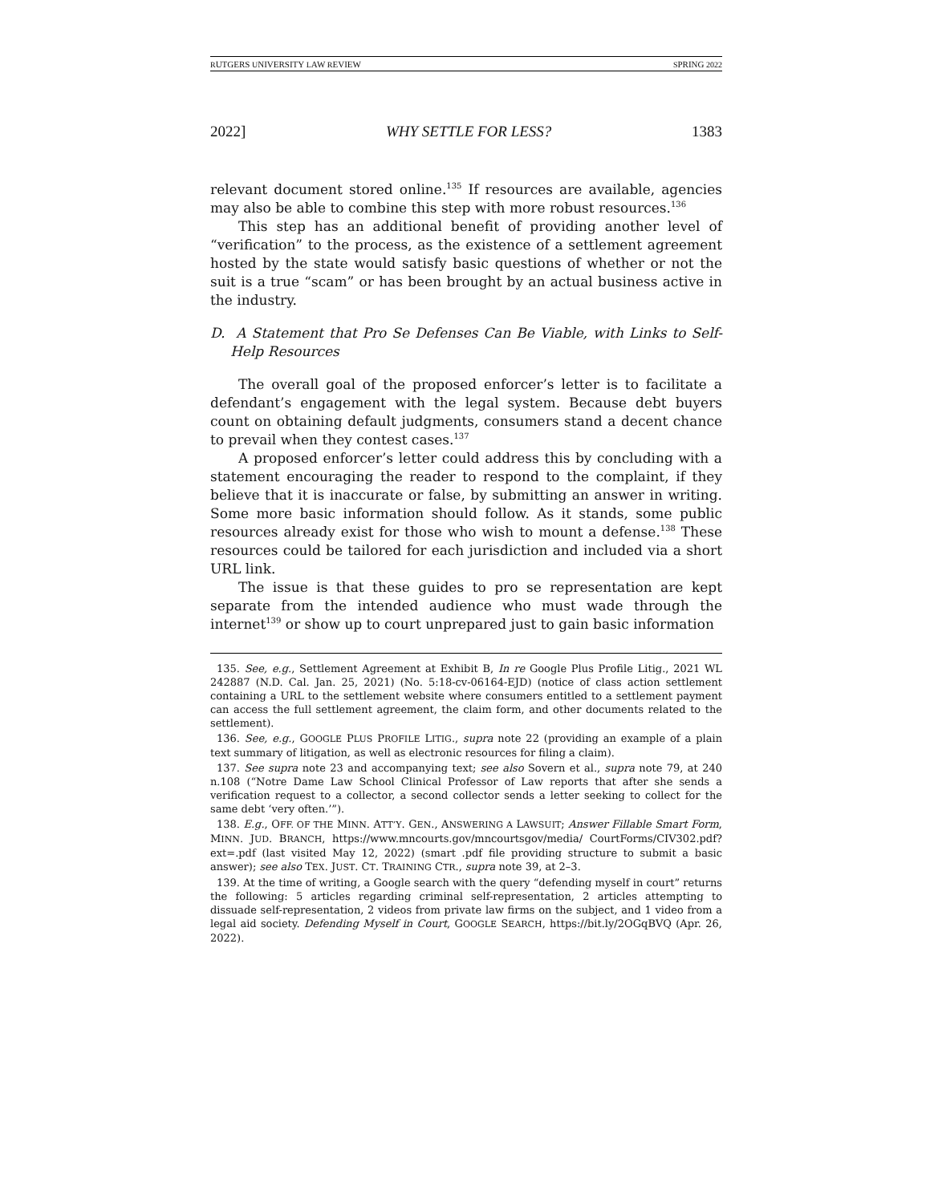RUTGERS UNIVERSITY LAW REVIEW SPRING 2022
2022] WHY SETTLE FOR LESS? 1383
relevant document stored online.<sup>135</sup> If resources are available, agencies may also be able to combine this step with more robust resources.<sup>136</sup>
This step has an additional benefit of providing another level of “verification” to the process, as the existence of a settlement agreement hosted by the state would satisfy basic questions of whether or not the suit is a true “scam” or has been brought by an actual business active in the industry.
D. A Statement that Pro Se Defenses Can Be Viable, with Links to Self-Help Resources
The overall goal of the proposed enforcer’s letter is to facilitate a defendant’s engagement with the legal system. Because debt buyers count on obtaining default judgments, consumers stand a decent chance to prevail when they contest cases.<sup>137</sup>
A proposed enforcer’s letter could address this by concluding with a statement encouraging the reader to respond to the complaint, if they believe that it is inaccurate or false, by submitting an answer in writing. Some more basic information should follow. As it stands, some public resources already exist for those who wish to mount a defense.<sup>138</sup> These resources could be tailored for each jurisdiction and included via a short URL link.
The issue is that these guides to pro se representation are kept separate from the intended audience who must wade through the internet<sup>139</sup> or show up to court unprepared just to gain basic information
135. See, e.g., Settlement Agreement at Exhibit B, In re Google Plus Profile Litig., 2021 WL 242887 (N.D. Cal. Jan. 25, 2021) (No. 5:18-cv-06164-EJD) (notice of class action settlement containing a URL to the settlement website where consumers entitled to a settlement payment can access the full settlement agreement, the claim form, and other documents related to the settlement).
136. See, e.g., GOOGLE PLUS PROFILE LITIG., supra note 22 (providing an example of a plain text summary of litigation, as well as electronic resources for filing a claim).
137. See supra note 23 and accompanying text; see also Sovern et al., supra note 79, at 240 n.108 (“Notre Dame Law School Clinical Professor of Law reports that after she sends a verification request to a collector, a second collector sends a letter seeking to collect for the same debt ‘very often.’”).
138. E.g., OFF. OF THE MINN. ATT’Y. GEN., ANSWERING A LAWSUIT; Answer Fillable Smart Form, MINN. JUD. BRANCH, https://www.mncourts.gov/mncourtsgov/media/ CourtForms/CIV302.pdf?ext=.pdf (last visited May 12, 2022) (smart .pdf file providing structure to submit a basic answer); see also TEX. JUST. CT. TRAINING CTR., supra note 39, at 2–3.
139. At the time of writing, a Google search with the query “defending myself in court” returns the following: 5 articles regarding criminal self-representation, 2 articles attempting to dissuade self-representation, 2 videos from private law firms on the subject, and 1 video from a legal aid society. Defending Myself in Court, GOOGLE SEARCH, https://bit.ly/2OGqBVQ (Apr. 26, 2022).